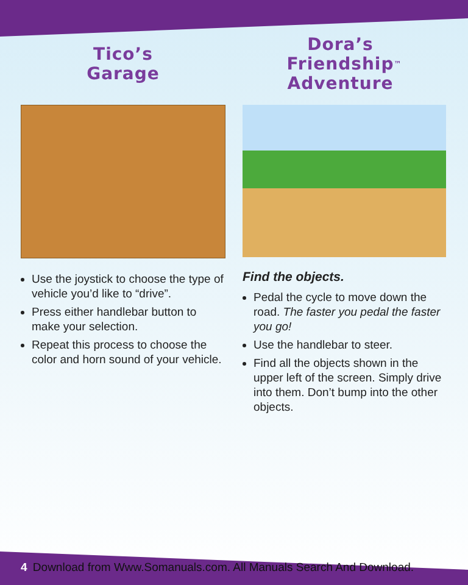Tico’s
Garage
Use the joystick to choose the type of vehicle you’d like to “drive”.
Press either handlebar button to make your selection.
Repeat this process to choose the color and horn sound of your vehicle.
Dora’s
Friendship
Adventure<sup>™</sup>
Find the objects.
Pedal the cycle to move down the road. The faster you pedal the faster you go!
Use the handlebar to steer.
Find all the objects shown in the upper left of the screen. Simply drive into them. Don’t bump into the other objects.
4 Download from Www.Somanuals.com. All Manuals Search And Download.